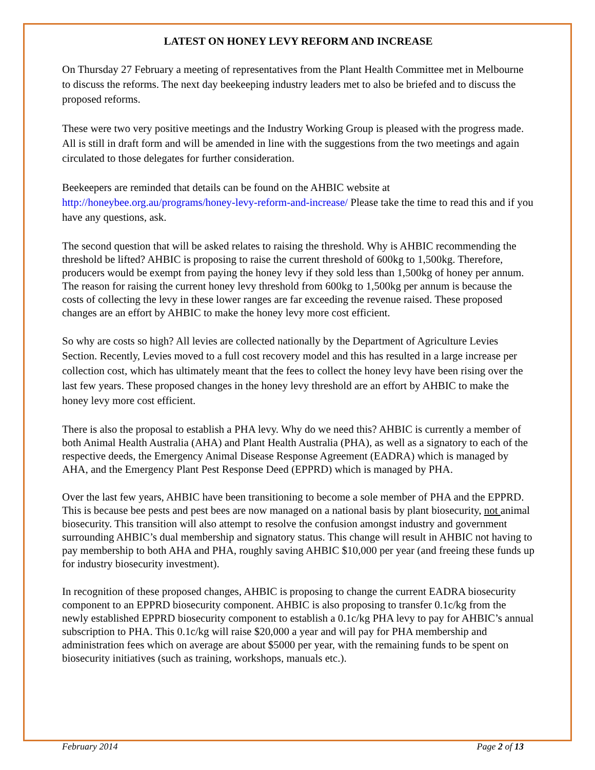LATEST ON HONEY LEVY REFORM AND INCREASE
On Thursday 27 February a meeting of representatives from the Plant Health Committee met in Melbourne to discuss the reforms. The next day beekeeping industry leaders met to also be briefed and to discuss the proposed reforms.
These were two very positive meetings and the Industry Working Group is pleased with the progress made. All is still in draft form and will be amended in line with the suggestions from the two meetings and again circulated to those delegates for further consideration.
Beekeepers are reminded that details can be found on the AHBIC website at http://honeybee.org.au/programs/honey-levy-reform-and-increase/ Please take the time to read this and if you have any questions, ask.
The second question that will be asked relates to raising the threshold. Why is AHBIC recommending the threshold be lifted? AHBIC is proposing to raise the current threshold of 600kg to 1,500kg. Therefore, producers would be exempt from paying the honey levy if they sold less than 1,500kg of honey per annum. The reason for raising the current honey levy threshold from 600kg to 1,500kg per annum is because the costs of collecting the levy in these lower ranges are far exceeding the revenue raised. These proposed changes are an effort by AHBIC to make the honey levy more cost efficient.
So why are costs so high? All levies are collected nationally by the Department of Agriculture Levies Section. Recently, Levies moved to a full cost recovery model and this has resulted in a large increase per collection cost, which has ultimately meant that the fees to collect the honey levy have been rising over the last few years. These proposed changes in the honey levy threshold are an effort by AHBIC to make the honey levy more cost efficient.
There is also the proposal to establish a PHA levy. Why do we need this? AHBIC is currently a member of both Animal Health Australia (AHA) and Plant Health Australia (PHA), as well as a signatory to each of the respective deeds, the Emergency Animal Disease Response Agreement (EADRA) which is managed by AHA, and the Emergency Plant Pest Response Deed (EPPRD) which is managed by PHA.
Over the last few years, AHBIC have been transitioning to become a sole member of PHA and the EPPRD. This is because bee pests and pest bees are now managed on a national basis by plant biosecurity, not animal biosecurity. This transition will also attempt to resolve the confusion amongst industry and government surrounding AHBIC’s dual membership and signatory status. This change will result in AHBIC not having to pay membership to both AHA and PHA, roughly saving AHBIC $10,000 per year (and freeing these funds up for industry biosecurity investment).
In recognition of these proposed changes, AHBIC is proposing to change the current EADRA biosecurity component to an EPPRD biosecurity component. AHBIC is also proposing to transfer 0.1c/kg from the newly established EPPRD biosecurity component to establish a 0.1c/kg PHA levy to pay for AHBIC’s annual subscription to PHA. This 0.1c/kg will raise $20,000 a year and will pay for PHA membership and administration fees which on average are about $5000 per year, with the remaining funds to be spent on biosecurity initiatives (such as training, workshops, manuals etc.).
February 2014 Page 2 of 13